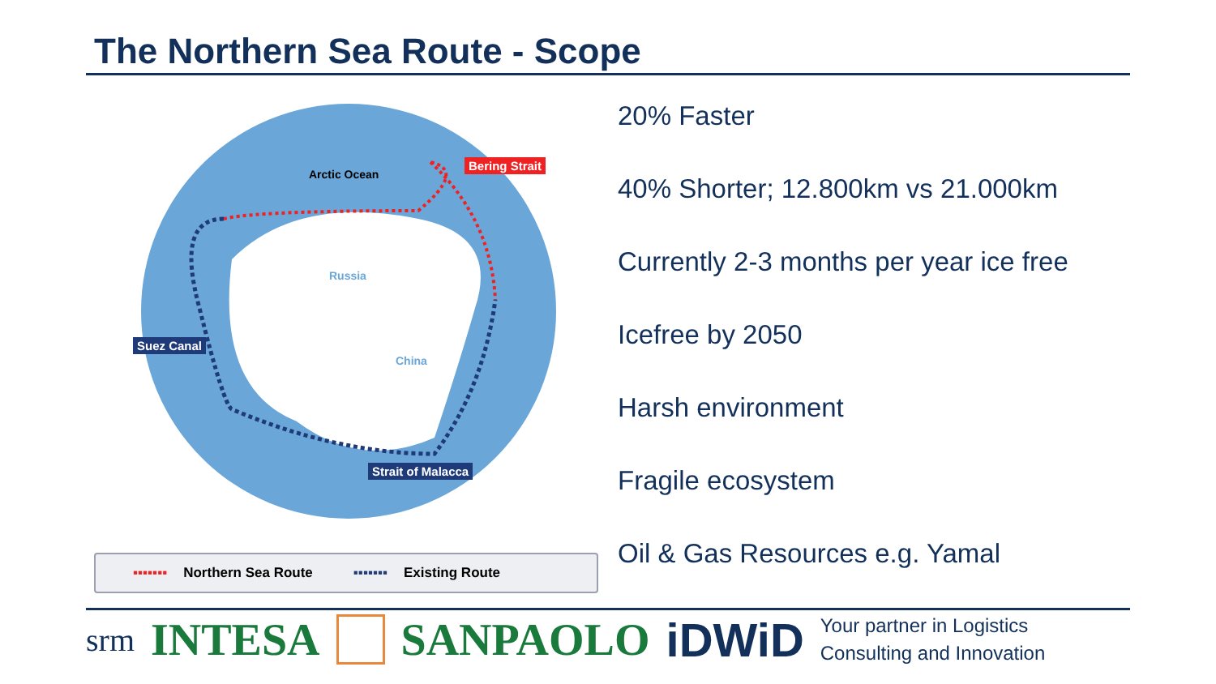The Northern Sea Route - Scope
Arctic Ocean
Russia
China
Bering Strait
Suez Canal
Strait of Malacca
▪▪▪▪▪▪▪ Northern Sea Route ▪▪▪▪▪▪▪ Existing Route
20% Faster
40% Shorter; 12.800km vs 21.000km
Currently 2-3 months per year ice free
Icefree by 2050
Harsh environment
Fragile ecosystem
Oil & Gas Resources e.g. Yamal
srm INTESA SANPAOLO iDWiD Your partner in Logistics
Consulting and Innovation